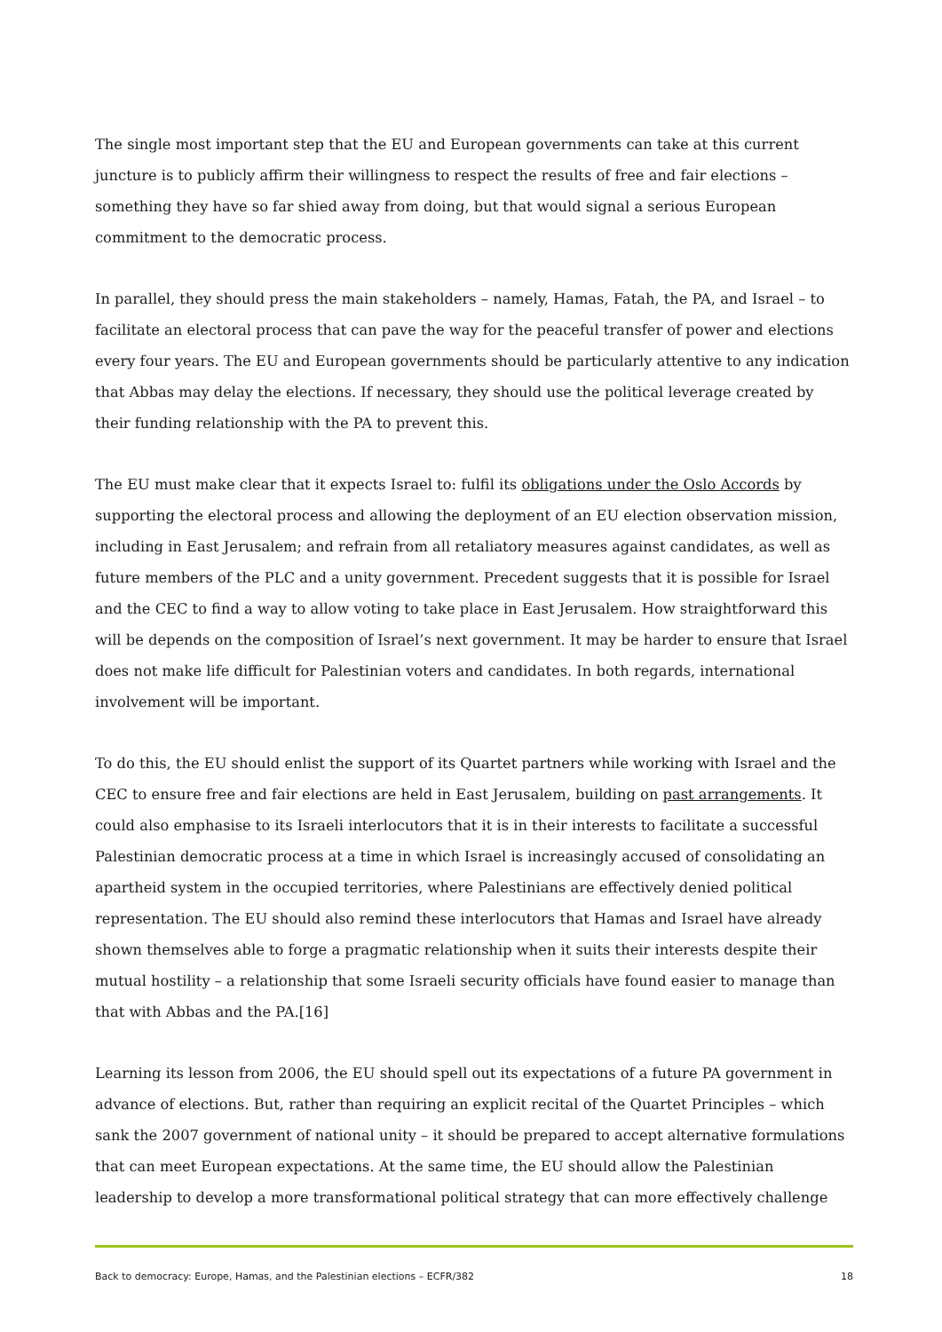The single most important step that the EU and European governments can take at this current juncture is to publicly affirm their willingness to respect the results of free and fair elections – something they have so far shied away from doing, but that would signal a serious European commitment to the democratic process.
In parallel, they should press the main stakeholders – namely, Hamas, Fatah, the PA, and Israel – to facilitate an electoral process that can pave the way for the peaceful transfer of power and elections every four years. The EU and European governments should be particularly attentive to any indication that Abbas may delay the elections. If necessary, they should use the political leverage created by their funding relationship with the PA to prevent this.
The EU must make clear that it expects Israel to: fulfil its obligations under the Oslo Accords by supporting the electoral process and allowing the deployment of an EU election observation mission, including in East Jerusalem; and refrain from all retaliatory measures against candidates, as well as future members of the PLC and a unity government. Precedent suggests that it is possible for Israel and the CEC to find a way to allow voting to take place in East Jerusalem. How straightforward this will be depends on the composition of Israel’s next government. It may be harder to ensure that Israel does not make life difficult for Palestinian voters and candidates. In both regards, international involvement will be important.
To do this, the EU should enlist the support of its Quartet partners while working with Israel and the CEC to ensure free and fair elections are held in East Jerusalem, building on past arrangements. It could also emphasise to its Israeli interlocutors that it is in their interests to facilitate a successful Palestinian democratic process at a time in which Israel is increasingly accused of consolidating an apartheid system in the occupied territories, where Palestinians are effectively denied political representation. The EU should also remind these interlocutors that Hamas and Israel have already shown themselves able to forge a pragmatic relationship when it suits their interests despite their mutual hostility – a relationship that some Israeli security officials have found easier to manage than that with Abbas and the PA.[16]
Learning its lesson from 2006, the EU should spell out its expectations of a future PA government in advance of elections. But, rather than requiring an explicit recital of the Quartet Principles – which sank the 2007 government of national unity – it should be prepared to accept alternative formulations that can meet European expectations. At the same time, the EU should allow the Palestinian leadership to develop a more transformational political strategy that can more effectively challenge
Back to democracy: Europe, Hamas, and the Palestinian elections – ECFR/382 18